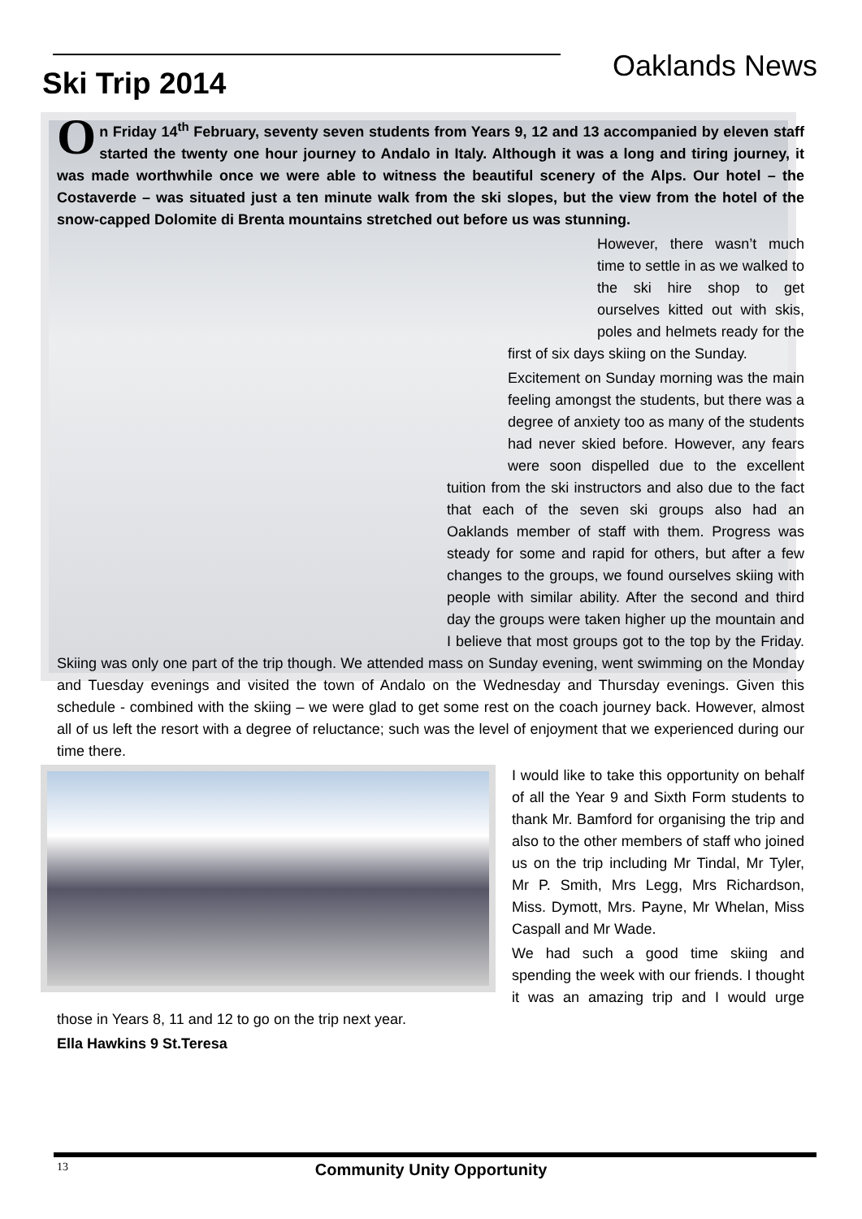Oaklands News
Ski Trip 2014
On Friday 14<sup>th</sup> February, seventy seven students from Years 9, 12 and 13 accompanied by eleven staff started the twenty one hour journey to Andalo in Italy. Although it was a long and tiring journey, it was made worthwhile once we were able to witness the beautiful scenery of the Alps. Our hotel – the Costaverde – was situated just a ten minute walk from the ski slopes, but the view from the hotel of the snow-capped Dolomite di Brenta mountains stretched out before us was stunning.
However, there wasn’t much time to settle in as we walked to the ski hire shop to get ourselves kitted out with skis, poles and helmets ready for the first of six days skiing on the Sunday.
Excitement on Sunday morning was the main feeling amongst the students, but there was a degree of anxiety too as many of the students had never skied before. However, any fears were soon dispelled due to the excellent tuition from the ski instructors and also due to the fact that each of the seven ski groups also had an Oaklands member of staff with them. Progress was steady for some and rapid for others, but after a few changes to the groups, we found ourselves skiing with people with similar ability. After the second and third day the groups were taken higher up the mountain and I believe that most groups got to the top by the Friday. Skiing was only one part of the trip though. We attended mass on Sunday evening, went swimming on the Monday and Tuesday evenings and visited the town of Andalo on the Wednesday and Thursday evenings. Given this schedule - combined with the skiing – we were glad to get some rest on the coach journey back. However, almost all of us left the resort with a degree of reluctance; such was the level of enjoyment that we experienced during our time there.
I would like to take this opportunity on behalf of all the Year 9 and Sixth Form students to thank Mr. Bamford for organising the trip and also to the other members of staff who joined us on the trip including Mr Tindal, Mr Tyler, Mr P. Smith, Mrs Legg, Mrs Richardson, Miss. Dymott, Mrs. Payne, Mr Whelan, Miss Caspall and Mr Wade.
We had such a good time skiing and spending the week with our friends. I thought it was an amazing trip and I would urge those in Years 8, 11 and 12 to go on the trip next year.
Ella Hawkins 9 St.Teresa
13
Community Unity Opportunity